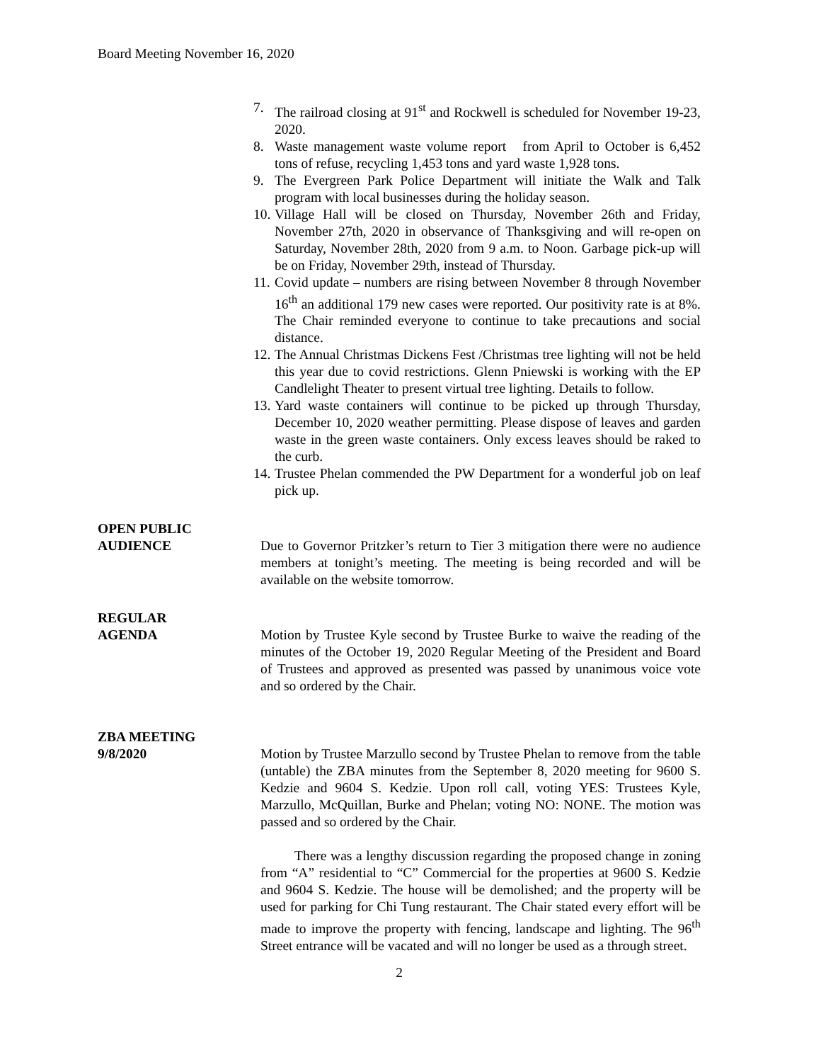Board Meeting November 16, 2020
7. The railroad closing at 91<sup>st</sup> and Rockwell is scheduled for November 19-23, 2020.
8. Waste management waste volume report from April to October is 6,452 tons of refuse, recycling 1,453 tons and yard waste 1,928 tons.
9. The Evergreen Park Police Department will initiate the Walk and Talk program with local businesses during the holiday season.
10. Village Hall will be closed on Thursday, November 26th and Friday, November 27th, 2020 in observance of Thanksgiving and will re-open on Saturday, November 28th, 2020 from 9 a.m. to Noon. Garbage pick-up will be on Friday, November 29th, instead of Thursday.
11. Covid update – numbers are rising between November 8 through November 16<sup>th</sup> an additional 179 new cases were reported. Our positivity rate is at 8%. The Chair reminded everyone to continue to take precautions and social distance.
12. The Annual Christmas Dickens Fest /Christmas tree lighting will not be held this year due to covid restrictions. Glenn Pniewski is working with the EP Candlelight Theater to present virtual tree lighting. Details to follow.
13. Yard waste containers will continue to be picked up through Thursday, December 10, 2020 weather permitting. Please dispose of leaves and garden waste in the green waste containers. Only excess leaves should be raked to the curb.
14. Trustee Phelan commended the PW Department for a wonderful job on leaf pick up.
OPEN PUBLIC
AUDIENCE
Due to Governor Pritzker’s return to Tier 3 mitigation there were no audience members at tonight’s meeting. The meeting is being recorded and will be available on the website tomorrow.
REGULAR
AGENDA
Motion by Trustee Kyle second by Trustee Burke to waive the reading of the minutes of the October 19, 2020 Regular Meeting of the President and Board of Trustees and approved as presented was passed by unanimous voice vote and so ordered by the Chair.
ZBA MEETING
9/8/2020
Motion by Trustee Marzullo second by Trustee Phelan to remove from the table (untable) the ZBA minutes from the September 8, 2020 meeting for 9600 S. Kedzie and 9604 S. Kedzie. Upon roll call, voting YES: Trustees Kyle, Marzullo, McQuillan, Burke and Phelan; voting NO: NONE. The motion was passed and so ordered by the Chair.
There was a lengthy discussion regarding the proposed change in zoning from “A” residential to “C” Commercial for the properties at 9600 S. Kedzie and 9604 S. Kedzie. The house will be demolished; and the property will be used for parking for Chi Tung restaurant. The Chair stated every effort will be made to improve the property with fencing, landscape and lighting. The 96<sup>th</sup> Street entrance will be vacated and will no longer be used as a through street.
2